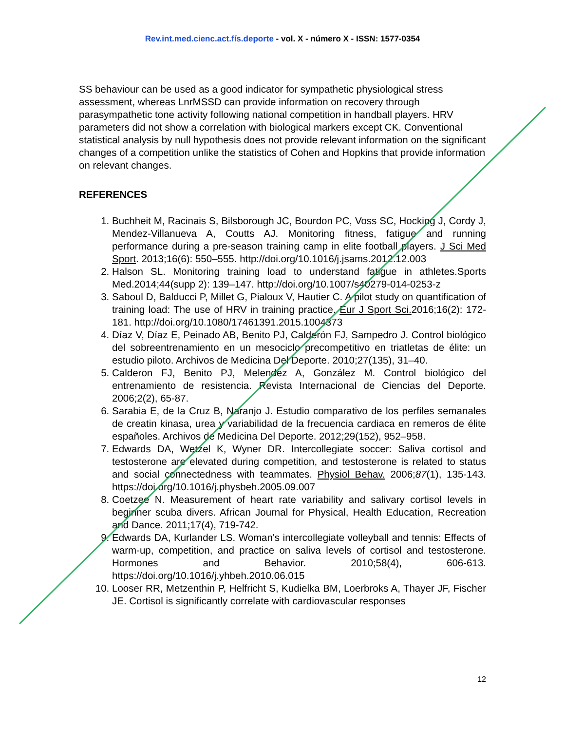Rev.int.med.cienc.act.fís.deporte - vol. X - número X - ISSN: 1577-0354
SS behaviour can be used as a good indicator for sympathetic physiological stress assessment, whereas LnrMSSD can provide information on recovery through parasympathetic tone activity following national competition in handball players. HRV parameters did not show a correlation with biological markers except CK. Conventional statistical analysis by null hypothesis does not provide relevant information on the significant changes of a competition unlike the statistics of Cohen and Hopkins that provide information on relevant changes.
REFERENCES
1. Buchheit M, Racinais S, Bilsborough JC, Bourdon PC, Voss SC, Hocking J, Cordy J, Mendez-Villanueva A, Coutts AJ. Monitoring fitness, fatigue and running performance during a pre-season training camp in elite football players. J Sci Med Sport. 2013;16(6): 550–555. http://doi.org/10.1016/j.jsams.2012.12.003
2. Halson SL. Monitoring training load to understand fatigue in athletes.Sports Med.2014;44(supp 2): 139–147. http://doi.org/10.1007/s40279-014-0253-z
3. Saboul D, Balducci P, Millet G, Pialoux V, Hautier C. A pilot study on quantification of training load: The use of HRV in training practice. Eur J Sport Sci. 2016;16(2): 172-181. http://doi.org/10.1080/17461391.2015.1004373
4. Díaz V, Díaz E, Peinado AB, Benito PJ, Calderón FJ, Sampedro J. Control biológico del sobreentrenamiento en un mesociclo precompetitivo en triatletas de élite: un estudio piloto. Archivos de Medicina Del Deporte. 2010;27(135), 31–40.
5. Calderon FJ, Benito PJ, Melendez A, González M. Control biológico del entrenamiento de resistencia. Revista Internacional de Ciencias del Deporte. 2006;2(2), 65-87.
6. Sarabia E, de la Cruz B, Naranjo J. Estudio comparativo de los perfiles semanales de creatin kinasa, urea y variabilidad de la frecuencia cardiaca en remeros de élite españoles. Archivos de Medicina Del Deporte. 2012;29(152), 952–958.
7. Edwards DA, Wetzel K, Wyner DR. Intercollegiate soccer: Saliva cortisol and testosterone are elevated during competition, and testosterone is related to status and social connectedness with teammates. Physiol Behav. 2006;87(1), 135-143. https://doi.org/10.1016/j.physbeh.2005.09.007
8. Coetzee N. Measurement of heart rate variability and salivary cortisol levels in beginner scuba divers. African Journal for Physical, Health Education, Recreation and Dance. 2011;17(4), 719-742.
9. Edwards DA, Kurlander LS. Woman's intercollegiate volleyball and tennis: Effects of warm-up, competition, and practice on saliva levels of cortisol and testosterone. Hormones and Behavior. 2010;58(4), 606-613. https://doi.org/10.1016/j.yhbeh.2010.06.015
10. Looser RR, Metzenthin P, Helfricht S, Kudielka BM, Loerbroks A, Thayer JF, Fischer JE. Cortisol is significantly correlate with cardiovascular responses
12